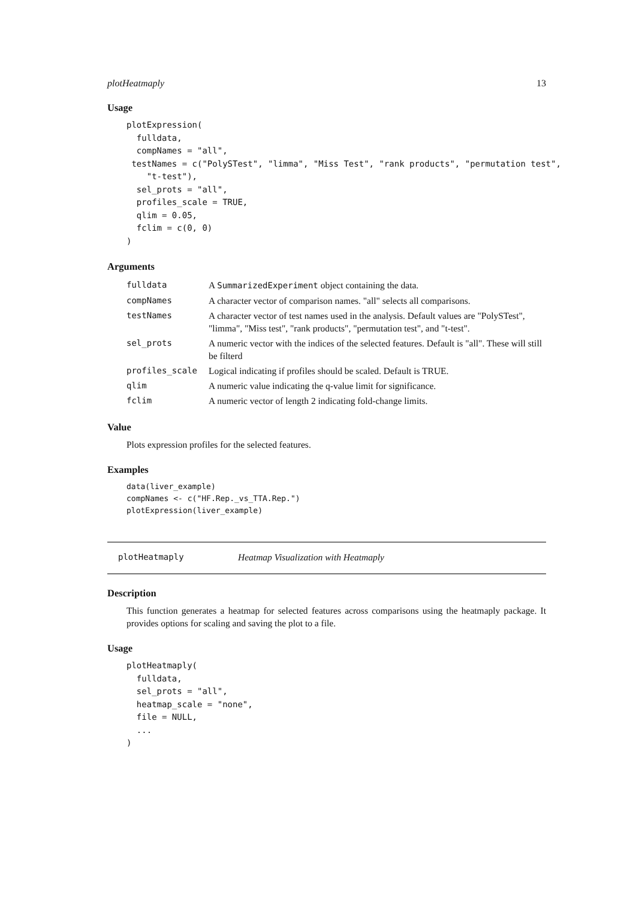plotHeatmaply 13
Usage
plotExpression(
  fulldata,
  compNames = "all",
 testNames = c("PolySTest", "limma", "Miss Test", "rank products", "permutation test",
    "t-test"),
  sel_prots = "all",
  profiles_scale = TRUE,
  qlim = 0.05,
  fclim = c(0, 0)
)
Arguments
| fulldata | A SummarizedExperiment object containing the data. |
| compNames | A character vector of comparison names. "all" selects all comparisons. |
| testNames | A character vector of test names used in the analysis. Default values are "PolySTest", "limma", "Miss test", "rank products", "permutation test", and "t-test". |
| sel_prots | A numeric vector with the indices of the selected features. Default is "all". These will still be filterd |
| profiles_scale | Logical indicating if profiles should be scaled. Default is TRUE. |
| qlim | A numeric value indicating the q-value limit for significance. |
| fclim | A numeric vector of length 2 indicating fold-change limits. |
Value
Plots expression profiles for the selected features.
Examples
data(liver_example)
compNames <- c("HF.Rep._vs_TTA.Rep.")
plotExpression(liver_example)
plotHeatmaply Heatmap Visualization with Heatmaply
Description
This function generates a heatmap for selected features across comparisons using the heatmaply package. It provides options for scaling and saving the plot to a file.
Usage
plotHeatmaply(
  fulldata,
  sel_prots = "all",
  heatmap_scale = "none",
  file = NULL,
  ...
)